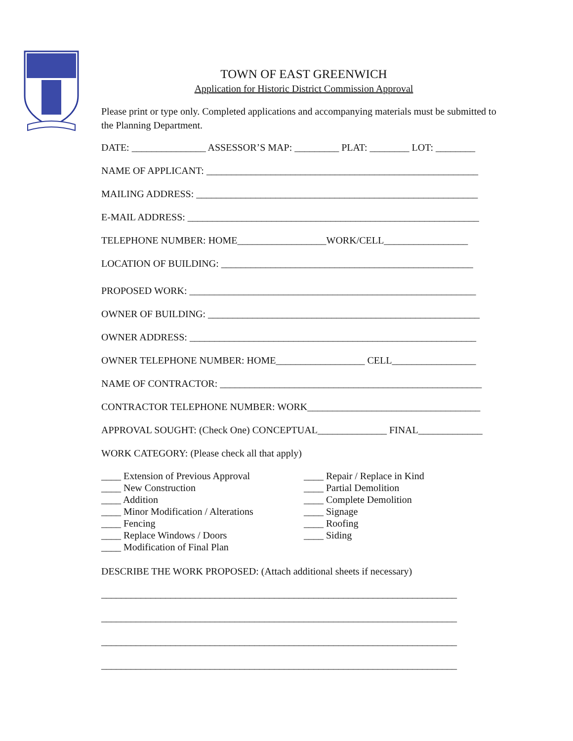TOWN OF EAST GREENWICH
Application for Historic District Commission Approval
Please print or type only. Completed applications and accompanying materials must be submitted to the Planning Department.
DATE: _______________ ASSESSOR’S MAP: _________ PLAT: ________ LOT: ________
NAME OF APPLICANT: _______________________________________________________
MAILING ADDRESS: _________________________________________________________
E-MAIL ADDRESS: ___________________________________________________________
TELEPHONE NUMBER: HOME__________________WORK/CELL_________________
LOCATION OF BUILDING: ___________________________________________________
PROPOSED WORK: __________________________________________________________
OWNER OF BUILDING: _______________________________________________________
OWNER ADDRESS: __________________________________________________________
OWNER TELEPHONE NUMBER: HOME__________________ CELL_________________
NAME OF CONTRACTOR: _____________________________________________________
CONTRACTOR TELEPHONE NUMBER: WORK___________________________________
APPROVAL SOUGHT: (Check One) CONCEPTUAL______________ FINAL_____________
WORK CATEGORY: (Please check all that apply)
____ Extension of Previous Approval
____ New Construction
____ Addition
____ Minor Modification / Alterations
____ Fencing
____ Replace Windows / Doors
____ Modification of Final Plan
____ Repair / Replace in Kind
____ Partial Demolition
____ Complete Demolition
____ Signage
____ Roofing
____ Siding
DESCRIBE THE WORK PROPOSED: (Attach additional sheets if necessary)
________________________________________________________________________
________________________________________________________________________
________________________________________________________________________
________________________________________________________________________